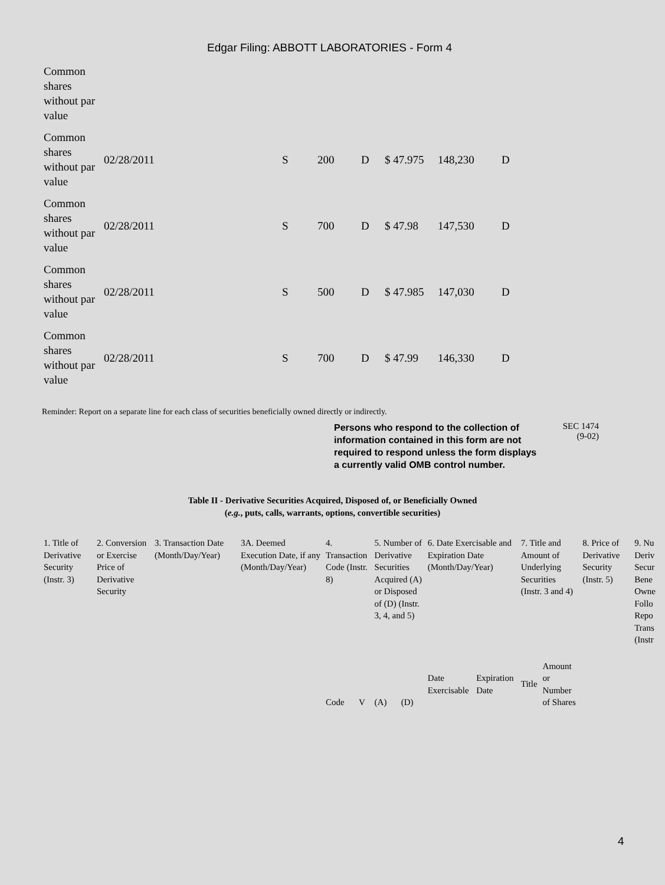Edgar Filing: ABBOTT LABORATORIES - Form 4
| Common shares without par value | | | | | | | |
| Common shares without par value | 02/28/2011 | S | 200 | D | $ 47.975 | 148,230 | D |
| Common shares without par value | 02/28/2011 | S | 700 | D | $ 47.98 | 147,530 | D |
| Common shares without par value | 02/28/2011 | S | 500 | D | $ 47.985 | 147,030 | D |
| Common shares without par value | 02/28/2011 | S | 700 | D | $ 47.99 | 146,330 | D |
Reminder: Report on a separate line for each class of securities beneficially owned directly or indirectly.
Persons who respond to the collection of information contained in this form are not required to respond unless the form displays a currently valid OMB control number.
SEC 1474
(9-02)
Table II - Derivative Securities Acquired, Disposed of, or Beneficially Owned
(e.g., puts, calls, warrants, options, convertible securities)
| 1. Title of Derivative Security (Instr. 3) | 2. Conversion or Exercise Price of Derivative Security | 3. Transaction Date (Month/Day/Year) | 3A. Deemed Execution Date, if any (Month/Day/Year) | 4. Transaction Code (Instr. 8) | | 5. Number of Derivative Securities Acquired (A) or Disposed of (D) (Instr. 3, 4, and 5) | | 6. Date Exercisable and Expiration Date (Month/Day/Year) | | 7. Title and Amount of Underlying Securities (Instr. 3 and 4) | | 8. Price of Derivative Security (Instr. 5) | 9. Nu Deriv Secur Bene Owne Follo Repo Trans (Instr |
| --- | --- | --- | --- | --- | --- | --- | --- | --- | --- | --- | --- | --- | --- |
| | | | | Code | V | (A) | (D) | Date Exercisable | Expiration Date | Title | Amount or Number of Shares | | |
4